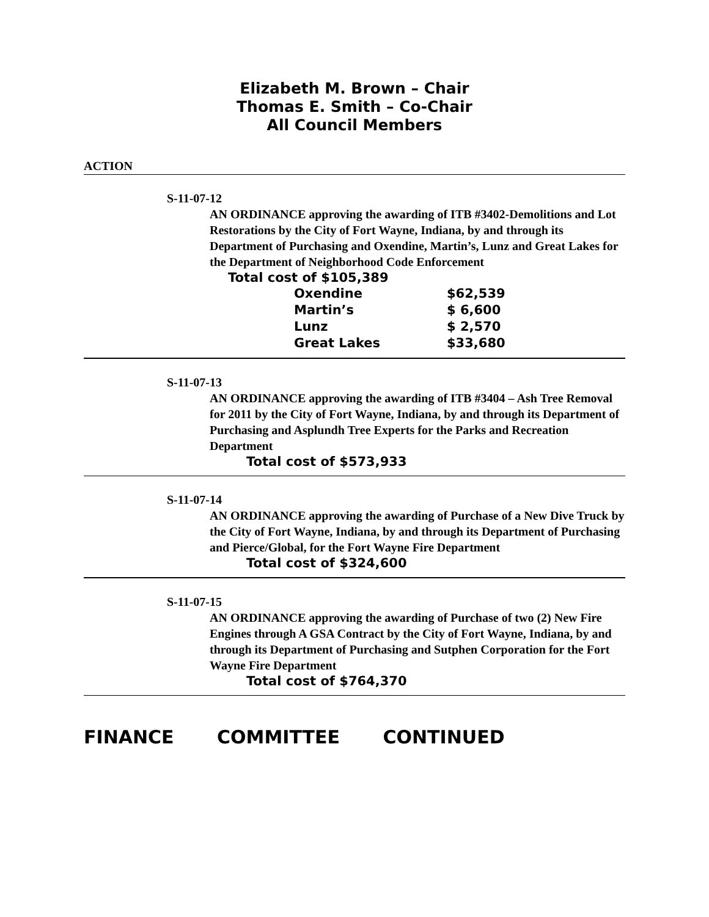Elizabeth M. Brown – Chair
Thomas E. Smith – Co-Chair
All Council Members
ACTION
S-11-07-12
AN ORDINANCE approving the awarding of ITB #3402-Demolitions and Lot Restorations by the City of Fort Wayne, Indiana, by and through its Department of Purchasing and Oxendine, Martin’s, Lunz and Great Lakes for the Department of Neighborhood Code Enforcement
Total cost of $105,389
| Oxendine | $62,539 |
| Martin’s | $ 6,600 |
| Lunz | $ 2,570 |
| Great Lakes | $33,680 |
S-11-07-13
AN ORDINANCE approving the awarding of ITB #3404 – Ash Tree Removal for 2011 by the City of Fort Wayne, Indiana, by and through its Department of Purchasing and Asplundh Tree Experts for the Parks and Recreation Department
Total cost of $573,933
S-11-07-14
AN ORDINANCE approving the awarding of Purchase of a New Dive Truck by the City of Fort Wayne, Indiana, by and through its Department of Purchasing and Pierce/Global, for the Fort Wayne Fire Department
Total cost of $324,600
S-11-07-15
AN ORDINANCE approving the awarding of Purchase of two (2) New Fire Engines through A GSA Contract by the City of Fort Wayne, Indiana, by and through its Department of Purchasing and Sutphen Corporation for the Fort Wayne Fire Department
Total cost of $764,370
FINANCE COMMITTEE CONTINUED